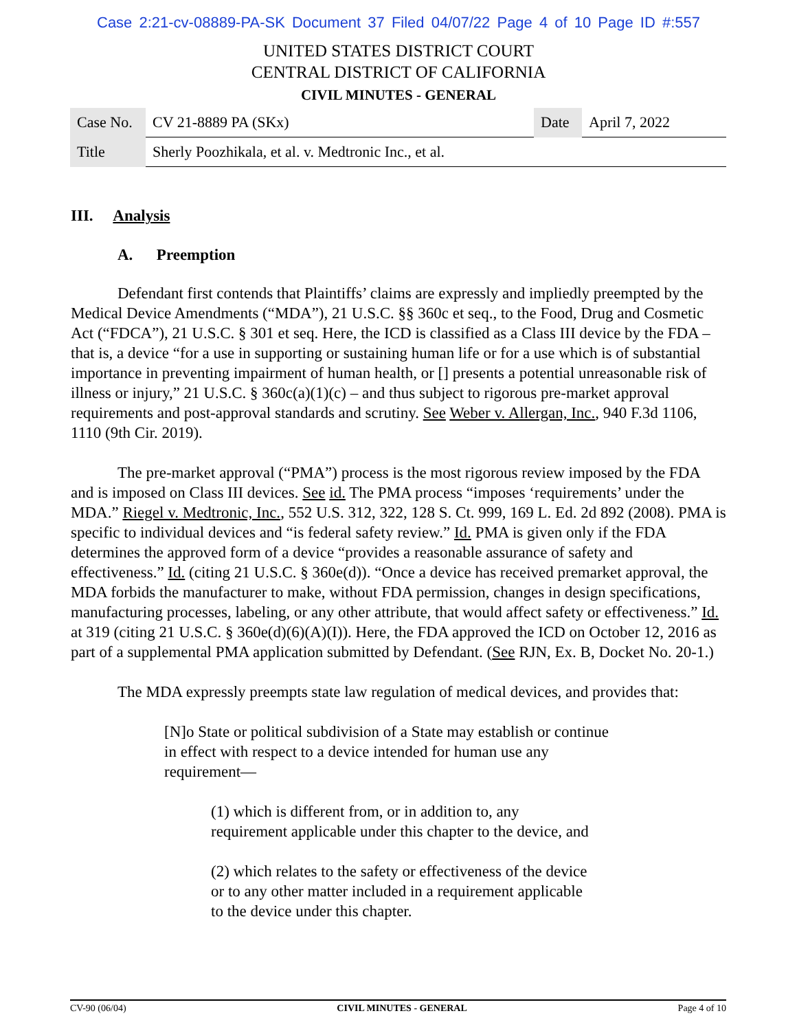Case 2:21-cv-08889-PA-SK Document 37 Filed 04/07/22 Page 4 of 10 Page ID #:557
UNITED STATES DISTRICT COURT
CENTRAL DISTRICT OF CALIFORNIA
CIVIL MINUTES - GENERAL
| Case No. | CV 21-8889 PA (SKx) | Date | April 7, 2022 |
| Title | Sherly Poozhikala, et al. v. Medtronic Inc., et al. | | |
III. Analysis
A. Preemption
Defendant first contends that Plaintiffs’ claims are expressly and impliedly preempted by the Medical Device Amendments (“MDA”), 21 U.S.C. §§ 360c et seq., to the Food, Drug and Cosmetic Act (“FDCA”), 21 U.S.C. § 301 et seq. Here, the ICD is classified as a Class III device by the FDA – that is, a device “for a use in supporting or sustaining human life or for a use which is of substantial importance in preventing impairment of human health, or [] presents a potential unreasonable risk of illness or injury,” 21 U.S.C. § 360c(a)(1)(c) – and thus subject to rigorous pre-market approval requirements and post-approval standards and scrutiny. See Weber v. Allergan, Inc., 940 F.3d 1106, 1110 (9th Cir. 2019).
The pre-market approval (“PMA”) process is the most rigorous review imposed by the FDA and is imposed on Class III devices. See id. The PMA process “imposes ‘requirements’ under the MDA.” Riegel v. Medtronic, Inc., 552 U.S. 312, 322, 128 S. Ct. 999, 169 L. Ed. 2d 892 (2008). PMA is specific to individual devices and “is federal safety review.” Id. PMA is given only if the FDA determines the approved form of a device “provides a reasonable assurance of safety and effectiveness.” Id. (citing 21 U.S.C. § 360e(d)). “Once a device has received premarket approval, the MDA forbids the manufacturer to make, without FDA permission, changes in design specifications, manufacturing processes, labeling, or any other attribute, that would affect safety or effectiveness.” Id. at 319 (citing 21 U.S.C. § 360e(d)(6)(A)(I)). Here, the FDA approved the ICD on October 12, 2016 as part of a supplemental PMA application submitted by Defendant. (See RJN, Ex. B, Docket No. 20-1.)
The MDA expressly preempts state law regulation of medical devices, and provides that:
[N]o State or political subdivision of a State may establish or continue in effect with respect to a device intended for human use any requirement—
(1) which is different from, or in addition to, any requirement applicable under this chapter to the device, and
(2) which relates to the safety or effectiveness of the device or to any other matter included in a requirement applicable to the device under this chapter.
CV-90 (06/04) CIVIL MINUTES - GENERAL Page 4 of 10